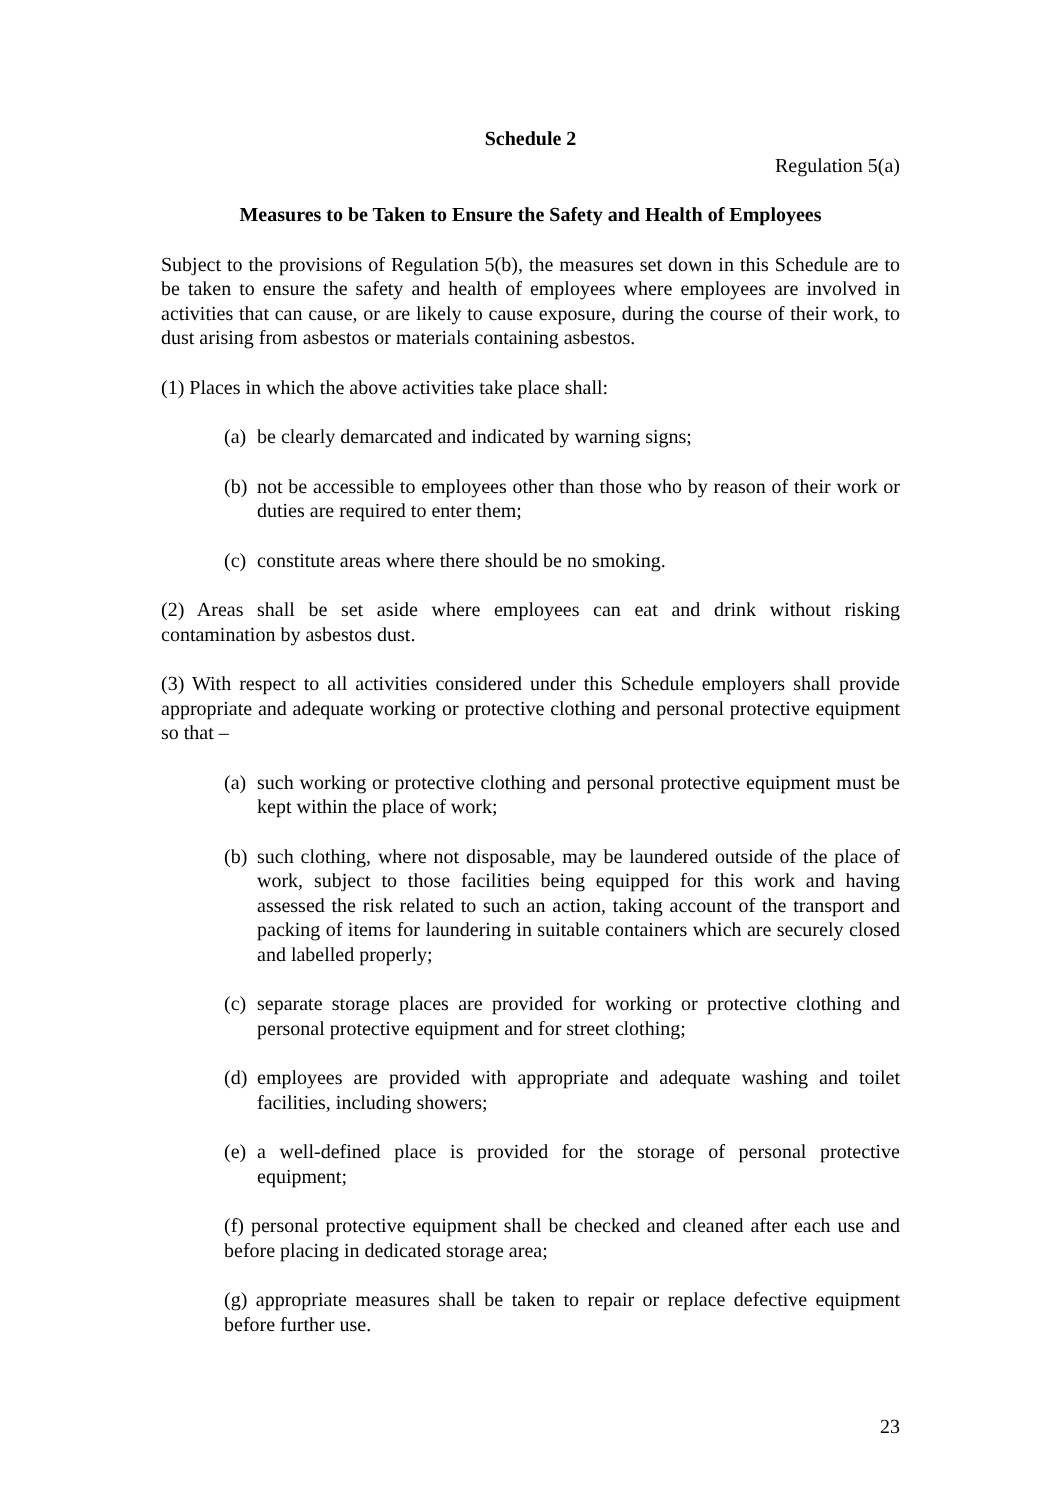Schedule 2
Regulation 5(a)
Measures to be Taken to Ensure the Safety and Health of Employees
Subject to the provisions of Regulation 5(b), the measures set down in this Schedule are to be taken to ensure the safety and health of employees where employees are involved in activities that can cause, or are likely to cause exposure, during the course of their work, to dust arising from asbestos or materials containing asbestos.
(1) Places in which the above activities take place shall:
(a) be clearly demarcated and indicated by warning signs;
(b) not be accessible to employees other than those who by reason of their work or duties are required to enter them;
(c) constitute areas where there should be no smoking.
(2) Areas shall be set aside where employees can eat and drink without risking contamination by asbestos dust.
(3) With respect to all activities considered under this Schedule employers shall provide appropriate and adequate working or protective clothing and personal protective equipment so that –
(a) such working or protective clothing and personal protective equipment must be kept within the place of work;
(b) such clothing, where not disposable, may be laundered outside of the place of work, subject to those facilities being equipped for this work and having assessed the risk related to such an action, taking account of the transport and packing of items for laundering in suitable containers which are securely closed and labelled properly;
(c) separate storage places are provided for working or protective clothing and personal protective equipment and for street clothing;
(d) employees are provided with appropriate and adequate washing and toilet facilities, including showers;
(e) a well-defined place is provided for the storage of personal protective equipment;
(f) personal protective equipment shall be checked and cleaned after each use and before placing in dedicated storage area;
(g) appropriate measures shall be taken to repair or replace defective equipment before further use.
23